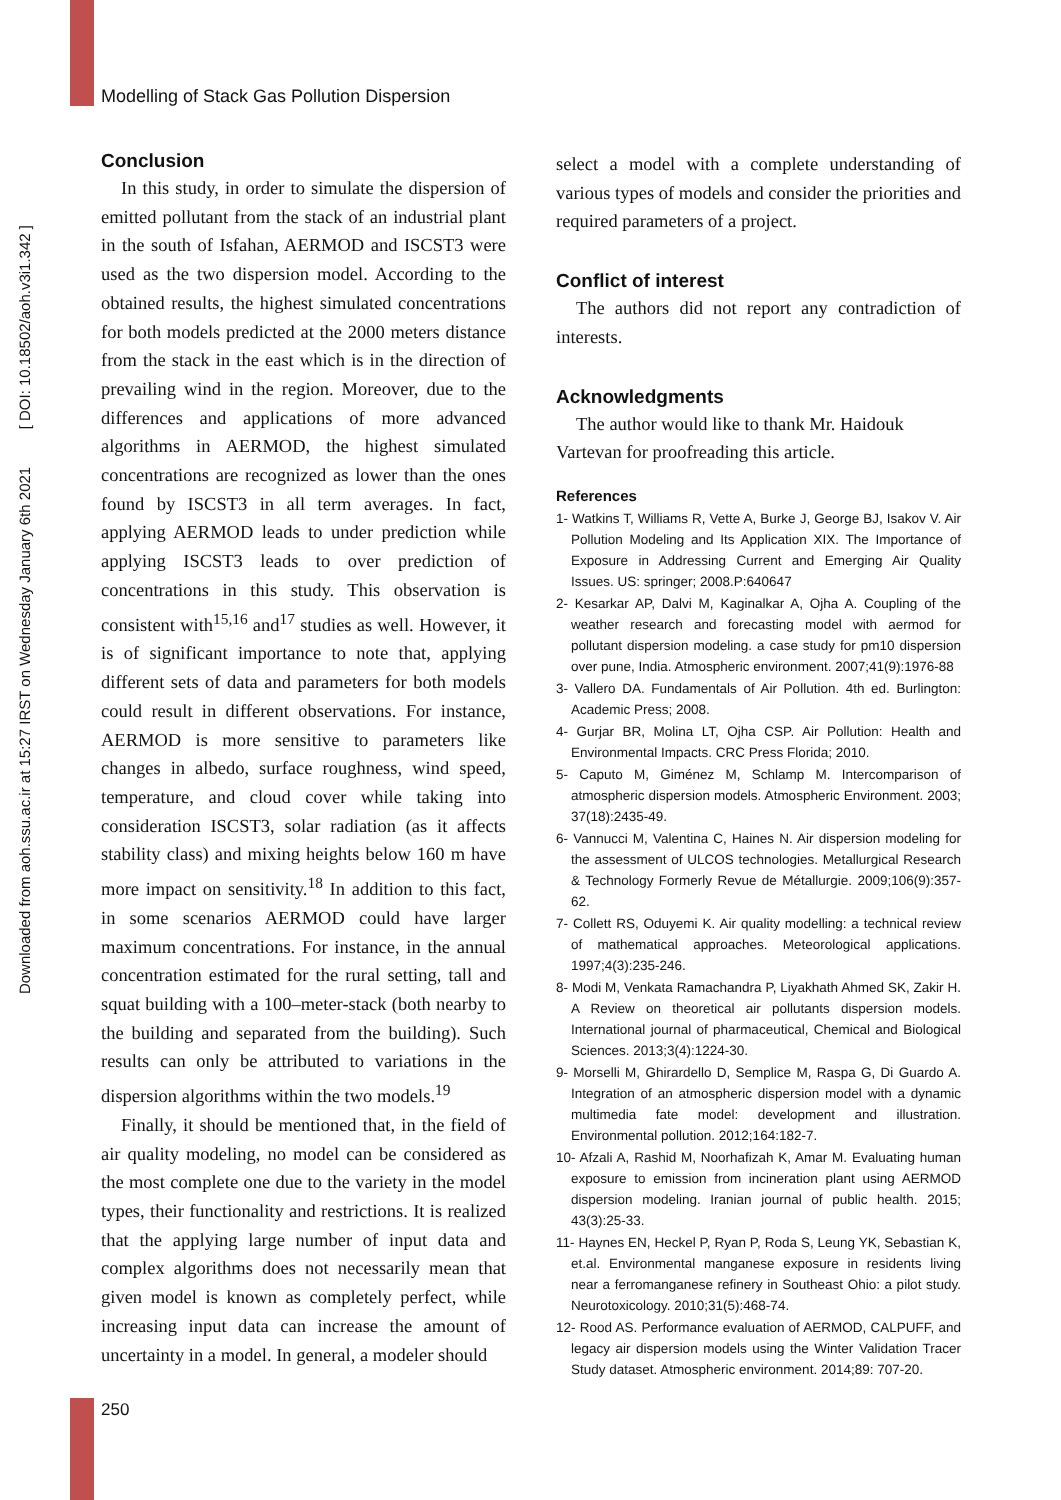Modelling of Stack Gas Pollution Dispersion
Downloaded from aoh.ssu.ac.ir at 15:27 IRST on Wednesday January 6th 2021 [ DOI: 10.18502/aoh.v3i1.342 ]
Conclusion
In this study, in order to simulate the dispersion of emitted pollutant from the stack of an industrial plant in the south of Isfahan, AERMOD and ISCST3 were used as the two dispersion model. According to the obtained results, the highest simulated concentrations for both models predicted at the 2000 meters distance from the stack in the east which is in the direction of prevailing wind in the region. Moreover, due to the differences and applications of more advanced algorithms in AERMOD, the highest simulated concentrations are recognized as lower than the ones found by ISCST3 in all term averages. In fact, applying AERMOD leads to under prediction while applying ISCST3 leads to over prediction of concentrations in this study. This observation is consistent with<sup>15,16</sup> and<sup>17</sup> studies as well. However, it is of significant importance to note that, applying different sets of data and parameters for both models could result in different observations. For instance, AERMOD is more sensitive to parameters like changes in albedo, surface roughness, wind speed, temperature, and cloud cover while taking into consideration ISCST3, solar radiation (as it affects stability class) and mixing heights below 160 m have more impact on sensitivity.<sup>18</sup> In addition to this fact, in some scenarios AERMOD could have larger maximum concentrations. For instance, in the annual concentration estimated for the rural setting, tall and squat building with a 100–meter-stack (both nearby to the building and separated from the building). Such results can only be attributed to variations in the dispersion algorithms within the two models.<sup>19</sup>
Finally, it should be mentioned that, in the field of air quality modeling, no model can be considered as the most complete one due to the variety in the model types, their functionality and restrictions. It is realized that the applying large number of input data and complex algorithms does not necessarily mean that given model is known as completely perfect, while increasing input data can increase the amount of uncertainty in a model. In general, a modeler should
select a model with a complete understanding of various types of models and consider the priorities and required parameters of a project.
Conflict of interest
The authors did not report any contradiction of interests.
Acknowledgments
The author would like to thank Mr. Haidouk Vartevan for proofreading this article.
References
1- Watkins T, Williams R, Vette A, Burke J, George BJ, Isakov V. Air Pollution Modeling and Its Application XIX. The Importance of Exposure in Addressing Current and Emerging Air Quality Issues. US: springer; 2008.P:640647
2- Kesarkar AP, Dalvi M, Kaginalkar A, Ojha A. Coupling of the weather research and forecasting model with aermod for pollutant dispersion modeling. a case study for pm10 dispersion over pune, India. Atmospheric environment. 2007;41(9):1976-88
3- Vallero DA. Fundamentals of Air Pollution. 4th ed. Burlington: Academic Press; 2008.
4- Gurjar BR, Molina LT, Ojha CSP. Air Pollution: Health and Environmental Impacts. CRC Press Florida; 2010.
5- Caputo M, Giménez M, Schlamp M. Intercomparison of atmospheric dispersion models. Atmospheric Environment. 2003; 37(18):2435-49.
6- Vannucci M, Valentina C, Haines N. Air dispersion modeling for the assessment of ULCOS technologies. Metallurgical Research & Technology Formerly Revue de Métallurgie. 2009;106(9):357-62.
7- Collett RS, Oduyemi K. Air quality modelling: a technical review of mathematical approaches. Meteorological applications. 1997;4(3):235-246.
8- Modi M, Venkata Ramachandra P, Liyakhath Ahmed SK, Zakir H. A Review on theoretical air pollutants dispersion models. International journal of pharmaceutical, Chemical and Biological Sciences. 2013;3(4):1224-30.
9- Morselli M, Ghirardello D, Semplice M, Raspa G, Di Guardo A. Integration of an atmospheric dispersion model with a dynamic multimedia fate model: development and illustration. Environmental pollution. 2012;164:182-7.
10- Afzali A, Rashid M, Noorhafizah K, Amar M. Evaluating human exposure to emission from incineration plant using AERMOD dispersion modeling. Iranian journal of public health. 2015; 43(3):25-33.
11- Haynes EN, Heckel P, Ryan P, Roda S, Leung YK, Sebastian K, et.al. Environmental manganese exposure in residents living near a ferromanganese refinery in Southeast Ohio: a pilot study. Neurotoxicology. 2010;31(5):468-74.
12- Rood AS. Performance evaluation of AERMOD, CALPUFF, and legacy air dispersion models using the Winter Validation Tracer Study dataset. Atmospheric environment. 2014;89: 707-20.
250